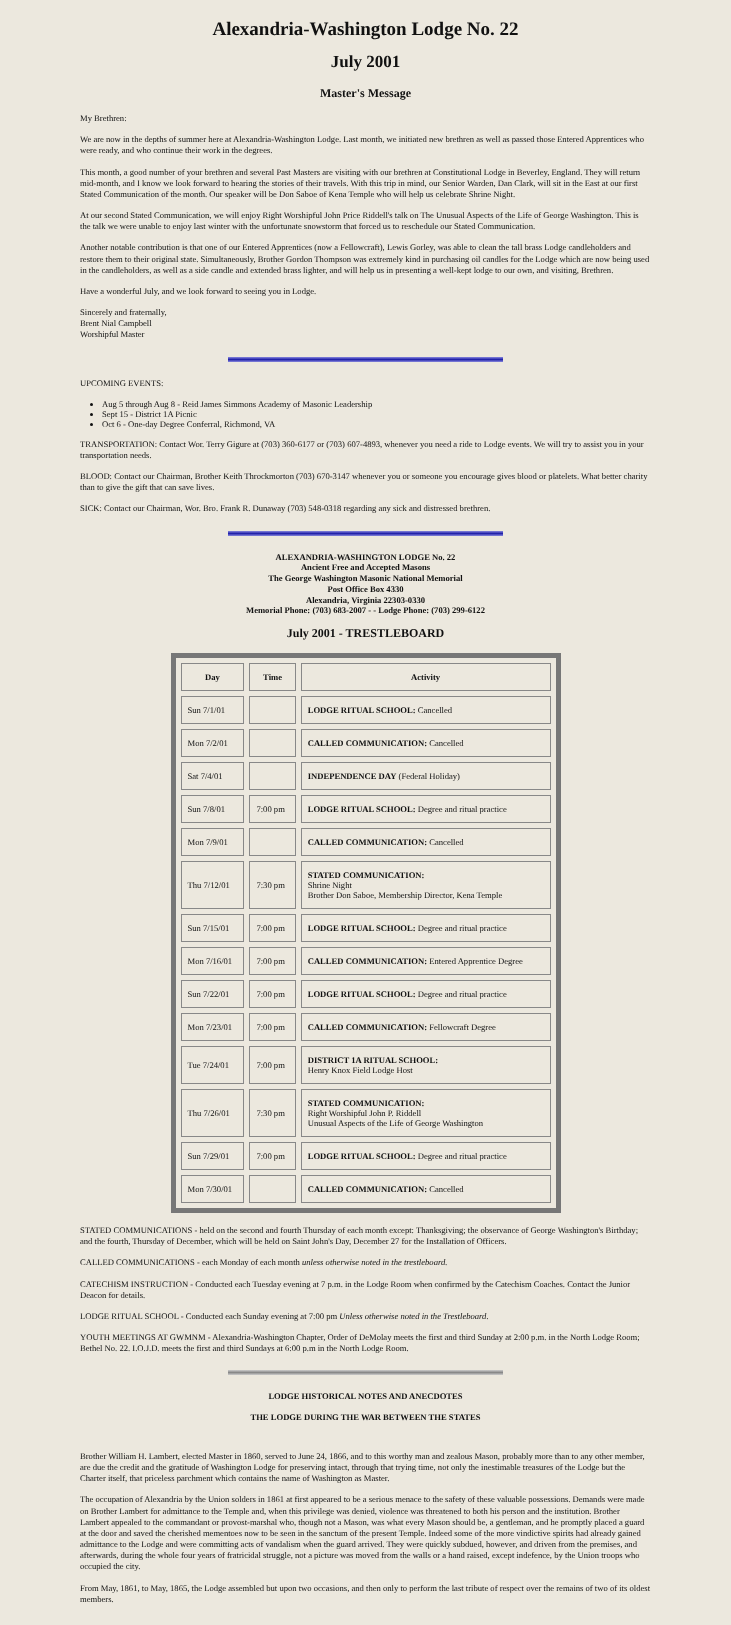Alexandria-Washington Lodge No. 22
July 2001
Master's Message
My Brethren:
We are now in the depths of summer here at Alexandria-Washington Lodge. Last month, we initiated new brethren as well as passed those Entered Apprentices who were ready, and who continue their work in the degrees.
This month, a good number of your brethren and several Past Masters are visiting with our brethren at Constitutional Lodge in Beverley, England. They will return mid-month, and I know we look forward to hearing the stories of their travels. With this trip in mind, our Senior Warden, Dan Clark, will sit in the East at our first Stated Communication of the month. Our speaker will be Don Saboe of Kena Temple who will help us celebrate Shrine Night.
At our second Stated Communication, we will enjoy Right Worshipful John Price Riddell's talk on The Unusual Aspects of the Life of George Washington. This is the talk we were unable to enjoy last winter with the unfortunate snowstorm that forced us to reschedule our Stated Communication.
Another notable contribution is that one of our Entered Apprentices (now a Fellowcraft), Lewis Gorley, was able to clean the tall brass Lodge candleholders and restore them to their original state. Simultaneously, Brother Gordon Thompson was extremely kind in purchasing oil candles for the Lodge which are now being used in the candleholders, as well as a side candle and extended brass lighter, and will help us in presenting a well-kept lodge to our own, and visiting, Brethren.
Have a wonderful July, and we look forward to seeing you in Lodge.
Sincerely and fraternally,
Brent Nial Campbell
Worshipful Master
UPCOMING EVENTS:
Aug 5 through Aug 8 - Reid James Simmons Academy of Masonic Leadership
Sept 15 - District 1A Picnic
Oct 6 - One-day Degree Conferral, Richmond, VA
TRANSPORTATION: Contact Wor. Terry Gigure at (703) 360-6177 or (703) 607-4893, whenever you need a ride to Lodge events. We will try to assist you in your transportation needs.
BLOOD: Contact our Chairman, Brother Keith Throckmorton (703) 670-3147 whenever you or someone you encourage gives blood or platelets. What better charity than to give the gift that can save lives.
SICK: Contact our Chairman, Wor. Bro. Frank R. Dunaway (703) 548-0318 regarding any sick and distressed brethren.
ALEXANDRIA-WASHINGTON LODGE No. 22
Ancient Free and Accepted Masons
The George Washington Masonic National Memorial
Post Office Box 4330
Alexandria, Virginia 22303-0330
Memorial Phone: (703) 683-2007 - - Lodge Phone: (703) 299-6122
July 2001 - TRESTLEBOARD
| Day | Time | Activity |
| --- | --- | --- |
| Sun 7/1/01 | | LODGE RITUAL SCHOOL: Cancelled |
| Mon 7/2/01 | | CALLED COMMUNICATION: Cancelled |
| Sat 7/4/01 | | INDEPENDENCE DAY (Federal Holiday) |
| Sun 7/8/01 | 7:00 pm | LODGE RITUAL SCHOOL: Degree and ritual practice |
| Mon 7/9/01 | | CALLED COMMUNICATION: Cancelled |
| Thu 7/12/01 | 7:30 pm | STATED COMMUNICATION: Shrine Night Brother Don Saboe, Membership Director, Kena Temple |
| Sun 7/15/01 | 7:00 pm | LODGE RITUAL SCHOOL: Degree and ritual practice |
| Mon 7/16/01 | 7:00 pm | CALLED COMMUNICATION: Entered Apprentice Degree |
| Sun 7/22/01 | 7:00 pm | LODGE RITUAL SCHOOL: Degree and ritual practice |
| Mon 7/23/01 | 7:00 pm | CALLED COMMUNICATION: Fellowcraft Degree |
| Tue 7/24/01 | 7:00 pm | DISTRICT 1A RITUAL SCHOOL: Henry Knox Field Lodge Host |
| Thu 7/26/01 | 7:30 pm | STATED COMMUNICATION: Right Worshipful John P. Riddell Unusual Aspects of the Life of George Washington |
| Sun 7/29/01 | 7:00 pm | LODGE RITUAL SCHOOL: Degree and ritual practice |
| Mon 7/30/01 | | CALLED COMMUNICATION: Cancelled |
STATED COMMUNICATIONS - held on the second and fourth Thursday of each month except: Thanksgiving; the observance of George Washington's Birthday; and the fourth, Thursday of December, which will be held on Saint John's Day, December 27 for the Installation of Officers.
CALLED COMMUNICATIONS - each Monday of each month unless otherwise noted in the trestleboard.
CATECHISM INSTRUCTION - Conducted each Tuesday evening at 7 p.m. in the Lodge Room when confirmed by the Catechism Coaches. Contact the Junior Deacon for details.
LODGE RITUAL SCHOOL - Conducted each Sunday evening at 7:00 pm Unless otherwise noted in the Trestleboard.
YOUTH MEETINGS AT GWMNM - Alexandria-Washington Chapter, Order of DeMolay meets the first and third Sunday at 2:00 p.m. in the North Lodge Room; Bethel No. 22. I.O.J.D. meets the first and third Sundays at 6:00 p.m in the North Lodge Room.
LODGE HISTORICAL NOTES AND ANECDOTES
THE LODGE DURING THE WAR BETWEEN THE STATES
Brother William H. Lambert, elected Master in 1860, served to June 24, 1866, and to this worthy man and zealous Mason, probably more than to any other member, are due the credit and the gratitude of Washington Lodge for preserving intact, through that trying time, not only the inestimable treasures of the Lodge but the Charter itself, that priceless parchment which contains the name of Washington as Master.
The occupation of Alexandria by the Union solders in 1861 at first appeared to be a serious menace to the safety of these valuable possessions. Demands were made on Brother Lambert for admittance to the Temple and, when this privilege was denied, violence was threatened to both his person and the institution. Brother Lambert appealed to the commandant or provost-marshal who, though not a Mason, was what every Mason should be, a gentleman, and he promptly placed a guard at the door and saved the cherished mementoes now to be seen in the sanctum of the present Temple. Indeed some of the more vindictive spirits had already gained admittance to the Lodge and were committing acts of vandalism when the guard arrived. They were quickly subdued, however, and driven from the premises, and afterwards, during the whole four years of fratricidal struggle, not a picture was moved from the walls or a hand raised, except indefence, by the Union troops who occupied the city.
From May, 1861, to May, 1865, the Lodge assembled but upon two occasions, and then only to perform the last tribute of respect over the remains of two of its oldest members.